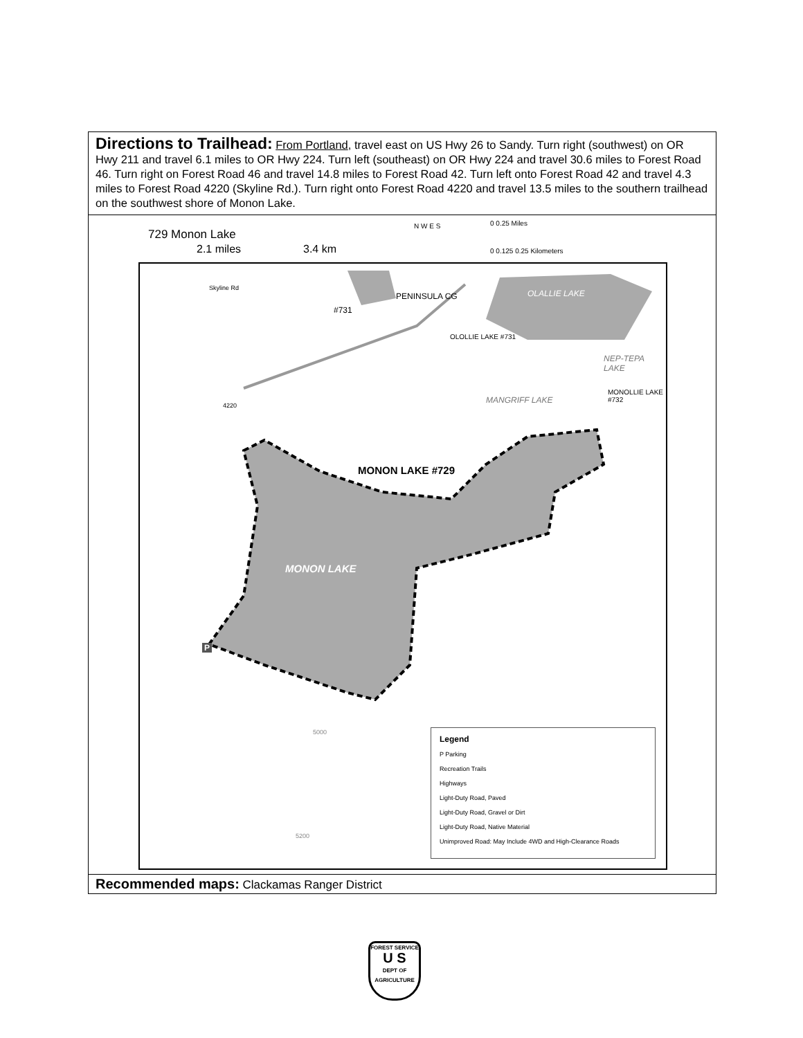Directions to Trailhead: From Portland, travel east on US Hwy 26 to Sandy. Turn right (southwest) on OR Hwy 211 and travel 6.1 miles to OR Hwy 224. Turn left (southeast) on OR Hwy 224 and travel 30.6 miles to Forest Road 46. Turn right on Forest Road 46 and travel 14.8 miles to Forest Road 42. Turn left onto Forest Road 42 and travel 4.3 miles to Forest Road 4220 (Skyline Rd.). Turn right onto Forest Road 4220 and travel 13.5 miles to the southern trailhead on the southwest shore of Monon Lake.
729 Monon Lake
2.1 miles 3.4 km
N W E S 0 0.25 Miles
0 0.125 0.25 Kilometers
PENINSULA CG
#731
OLALLIE LAKE
OLOLLIE LAKE #731
NEP-TEPA LAKE
MONOLLIE LAKE #732
MANGRIFF LAKE
MONON LAKE #729
MONON LAKE
Skyline Rd
4220
5000
5200
P
Legend
P Parking
Recreation Trails
Highways
Light-Duty Road, Paved
Light-Duty Road, Gravel or Dirt
Light-Duty Road, Native Material
Unimproved Road: May Include 4WD and High-Clearance Roads
Recommended maps: Clackamas Ranger District
FOREST SERVICE
U S
DEPT OF AGRICULTURE